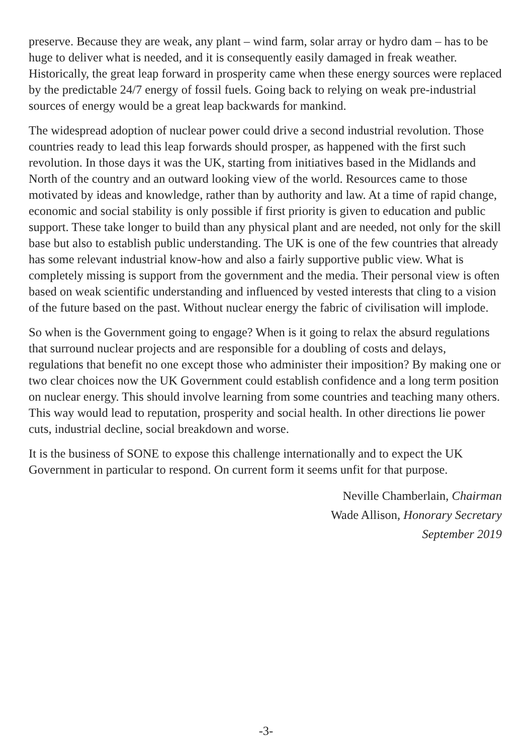preserve. Because they are weak, any plant – wind farm, solar array or hydro dam – has to be huge to deliver what is needed, and it is consequently easily damaged in freak weather. Historically, the great leap forward in prosperity came when these energy sources were replaced by the predictable 24/7 energy of fossil fuels. Going back to relying on weak pre-industrial sources of energy would be a great leap backwards for mankind.
The widespread adoption of nuclear power could drive a second industrial revolution. Those countries ready to lead this leap forwards should prosper, as happened with the first such revolution. In those days it was the UK, starting from initiatives based in the Midlands and North of the country and an outward looking view of the world. Resources came to those motivated by ideas and knowledge, rather than by authority and law. At a time of rapid change, economic and social stability is only possible if first priority is given to education and public support. These take longer to build than any physical plant and are needed, not only for the skill base but also to establish public understanding. The UK is one of the few countries that already has some relevant industrial know-how and also a fairly supportive public view. What is completely missing is support from the government and the media. Their personal view is often based on weak scientific understanding and influenced by vested interests that cling to a vision of the future based on the past. Without nuclear energy the fabric of civilisation will implode.
So when is the Government going to engage? When is it going to relax the absurd regulations that surround nuclear projects and are responsible for a doubling of costs and delays, regulations that benefit no one except those who administer their imposition? By making one or two clear choices now the UK Government could establish confidence and a long term position on nuclear energy. This should involve learning from some countries and teaching many others. This way would lead to reputation, prosperity and social health. In other directions lie power cuts, industrial decline, social breakdown and worse.
It is the business of SONE to expose this challenge internationally and to expect the UK Government in particular to respond. On current form it seems unfit for that purpose.
Neville Chamberlain, Chairman
Wade Allison, Honorary Secretary
September 2019
-3-